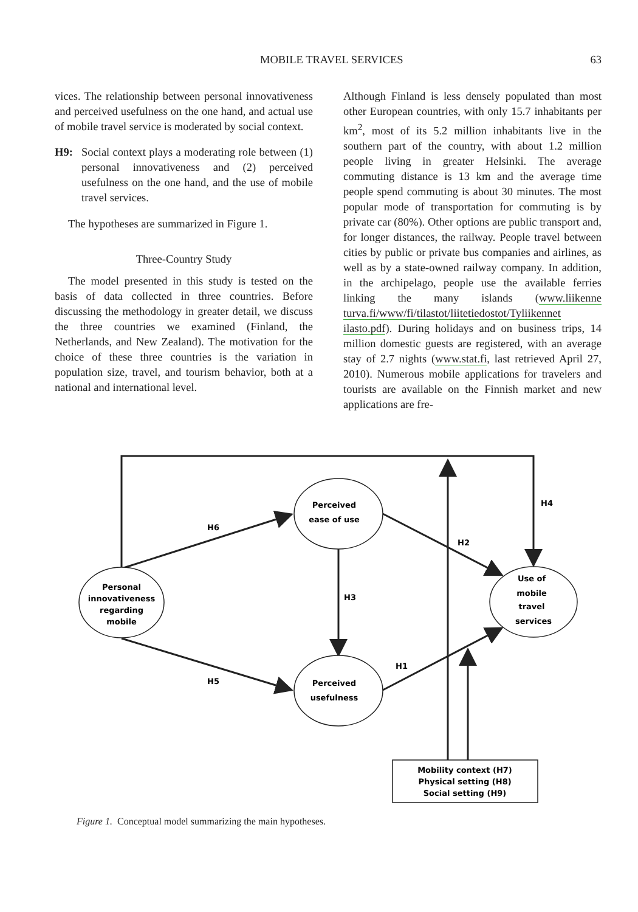MOBILE TRAVEL SERVICES 63
vices. The relationship between personal innovativeness and perceived usefulness on the one hand, and actual use of mobile travel service is moderated by social context.
H9: Social context plays a moderating role between (1) personal innovativeness and (2) perceived usefulness on the one hand, and the use of mobile travel services.
The hypotheses are summarized in Figure 1.
Three-Country Study
The model presented in this study is tested on the basis of data collected in three countries. Before discussing the methodology in greater detail, we discuss the three countries we examined (Finland, the Netherlands, and New Zealand). The motivation for the choice of these three countries is the variation in population size, travel, and tourism behavior, both at a national and international level.
Although Finland is less densely populated than most other European countries, with only 15.7 inhabitants per km<sup>2</sup>, most of its 5.2 million inhabitants live in the southern part of the country, with about 1.2 million people living in greater Helsinki. The average commuting distance is 13 km and the average time people spend commuting is about 30 minutes. The most popular mode of transportation for commuting is by private car (80%). Other options are public transport and, for longer distances, the railway. People travel between cities by public or private bus companies and airlines, as well as by a state-owned railway company. In addition, in the archipelago, people use the available ferries linking the many islands (www.liikenne turva.fi/www/fi/tilastot/liitetiedostot/Tyliikennet ilasto.pdf). During holidays and on business trips, 14 million domestic guests are registered, with an average stay of 2.7 nights (www.stat.fi, last retrieved April 27, 2010). Numerous mobile applications for travelers and tourists are available on the Finnish market and new applications are fre-
Personal
innovativeness
regarding
mobile
Perceived
ease of use
Perceived
usefulness
Use of
mobile
travel
services
H4
H6
H2
H3
H1
H5
Mobility context (H7)
Physical setting (H8)
Social setting (H9)
Figure 1. Conceptual model summarizing the main hypotheses.